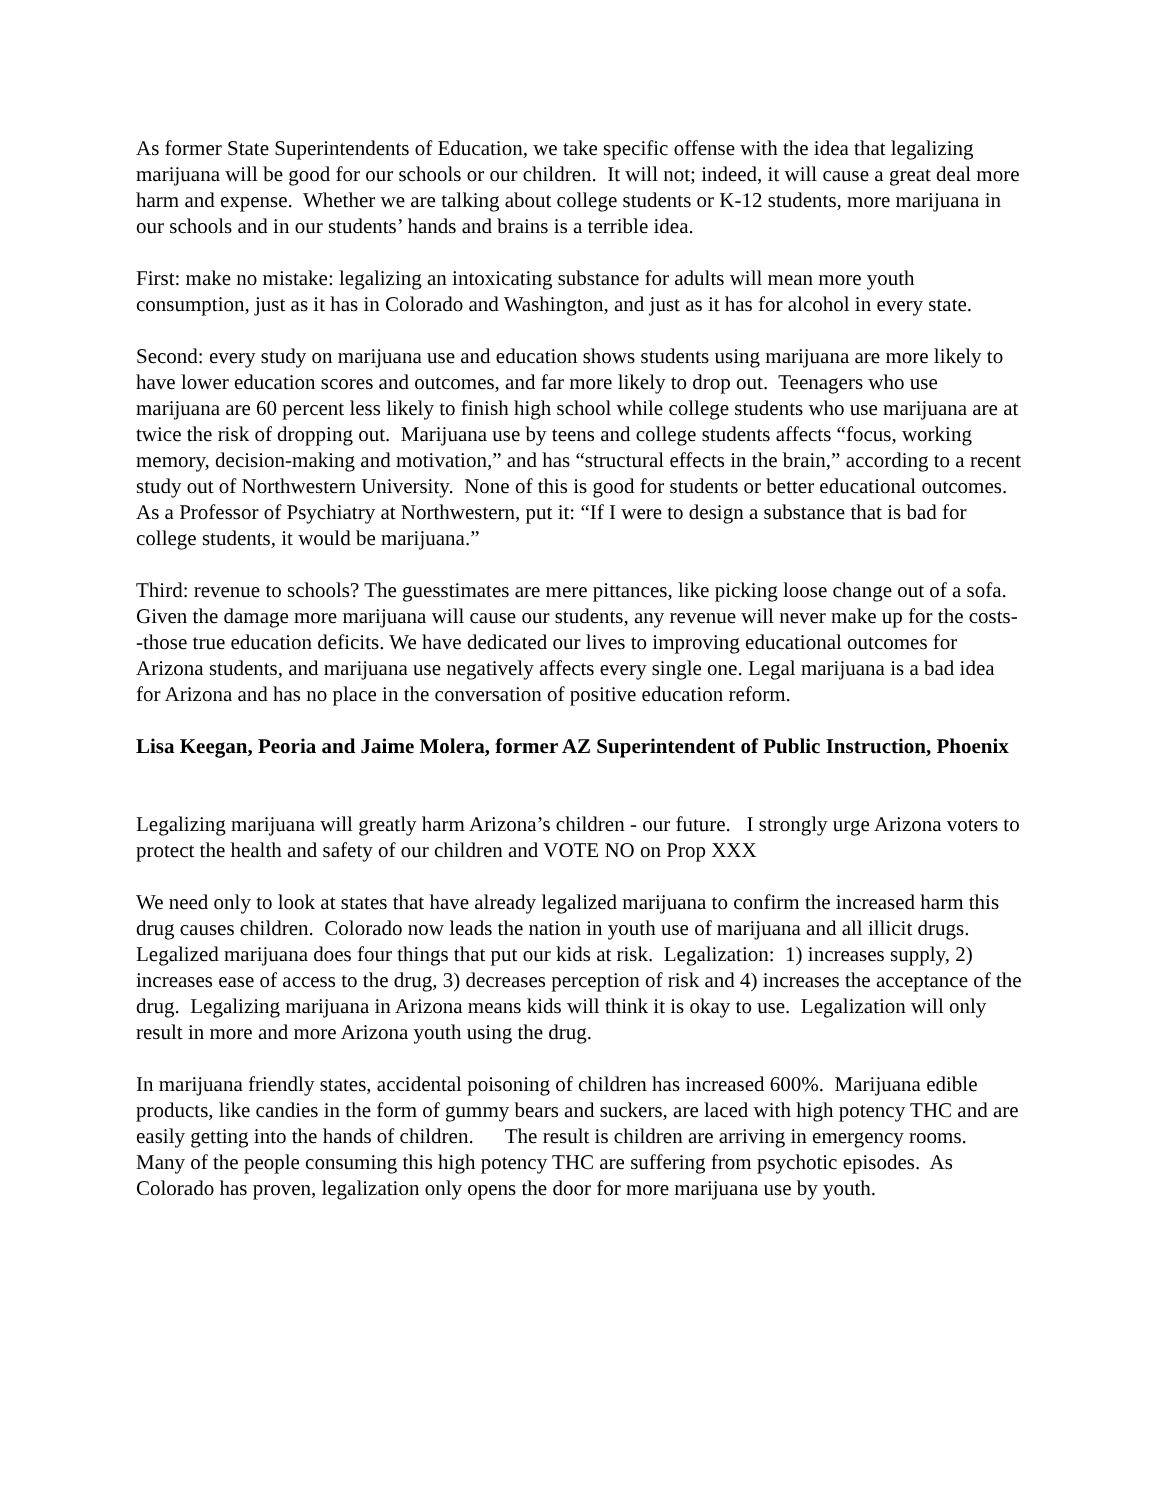As former State Superintendents of Education, we take specific offense with the idea that legalizing marijuana will be good for our schools or our children. It will not; indeed, it will cause a great deal more harm and expense. Whether we are talking about college students or K-12 students, more marijuana in our schools and in our students’ hands and brains is a terrible idea.
First: make no mistake: legalizing an intoxicating substance for adults will mean more youth consumption, just as it has in Colorado and Washington, and just as it has for alcohol in every state.
Second: every study on marijuana use and education shows students using marijuana are more likely to have lower education scores and outcomes, and far more likely to drop out. Teenagers who use marijuana are 60 percent less likely to finish high school while college students who use marijuana are at twice the risk of dropping out. Marijuana use by teens and college students affects “focus, working memory, decision-making and motivation,” and has “structural effects in the brain,” according to a recent study out of Northwestern University. None of this is good for students or better educational outcomes. As a Professor of Psychiatry at Northwestern, put it: “If I were to design a substance that is bad for college students, it would be marijuana.”
Third: revenue to schools? The guesstimates are mere pittances, like picking loose change out of a sofa. Given the damage more marijuana will cause our students, any revenue will never make up for the costs--those true education deficits. We have dedicated our lives to improving educational outcomes for Arizona students, and marijuana use negatively affects every single one. Legal marijuana is a bad idea for Arizona and has no place in the conversation of positive education reform.
Lisa Keegan, Peoria and Jaime Molera, former AZ Superintendent of Public Instruction, Phoenix
Legalizing marijuana will greatly harm Arizona’s children - our future. I strongly urge Arizona voters to protect the health and safety of our children and VOTE NO on Prop XXX
We need only to look at states that have already legalized marijuana to confirm the increased harm this drug causes children. Colorado now leads the nation in youth use of marijuana and all illicit drugs. Legalized marijuana does four things that put our kids at risk. Legalization: 1) increases supply, 2) increases ease of access to the drug, 3) decreases perception of risk and 4) increases the acceptance of the drug. Legalizing marijuana in Arizona means kids will think it is okay to use. Legalization will only result in more and more Arizona youth using the drug.
In marijuana friendly states, accidental poisoning of children has increased 600%. Marijuana edible products, like candies in the form of gummy bears and suckers, are laced with high potency THC and are easily getting into the hands of children. The result is children are arriving in emergency rooms. Many of the people consuming this high potency THC are suffering from psychotic episodes. As Colorado has proven, legalization only opens the door for more marijuana use by youth.